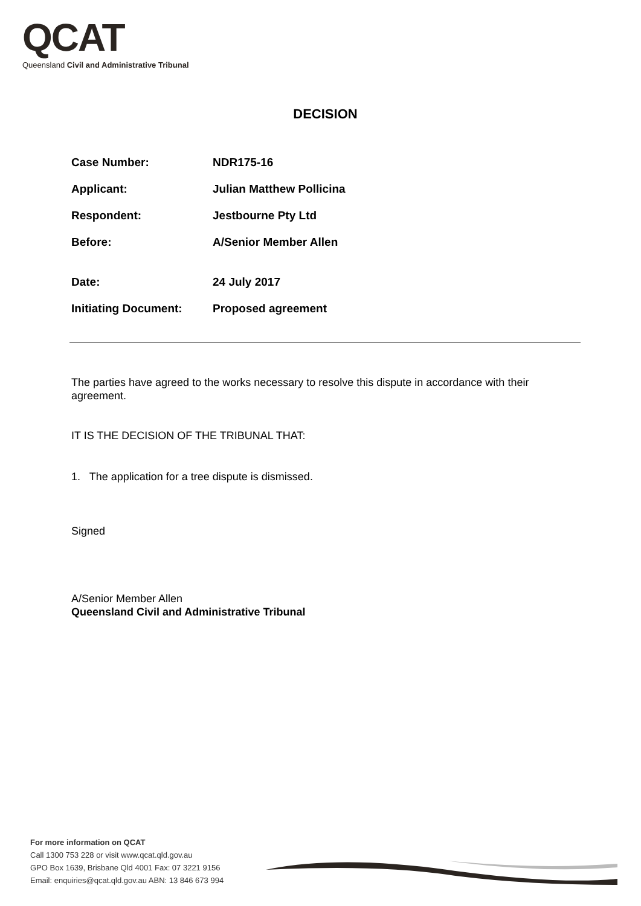QCAT
Queensland Civil and Administrative Tribunal
DECISION
| Case Number: | NDR175-16 |
| Applicant: | Julian Matthew Pollicina |
| Respondent: | Jestbourne Pty Ltd |
| Before: | A/Senior Member Allen |
| Date: | 24 July 2017 |
| Initiating Document: | Proposed agreement |
The parties have agreed to the works necessary to resolve this dispute in accordance with their agreement.
IT IS THE DECISION OF THE TRIBUNAL THAT:
1. The application for a tree dispute is dismissed.
Signed
A/Senior Member Allen
Queensland Civil and Administrative Tribunal
For more information on QCAT
Call 1300 753 228 or visit www.qcat.qld.gov.au
GPO Box 1639, Brisbane Qld 4001 Fax: 07 3221 9156
Email: enquiries@qcat.qld.gov.au ABN: 13 846 673 994